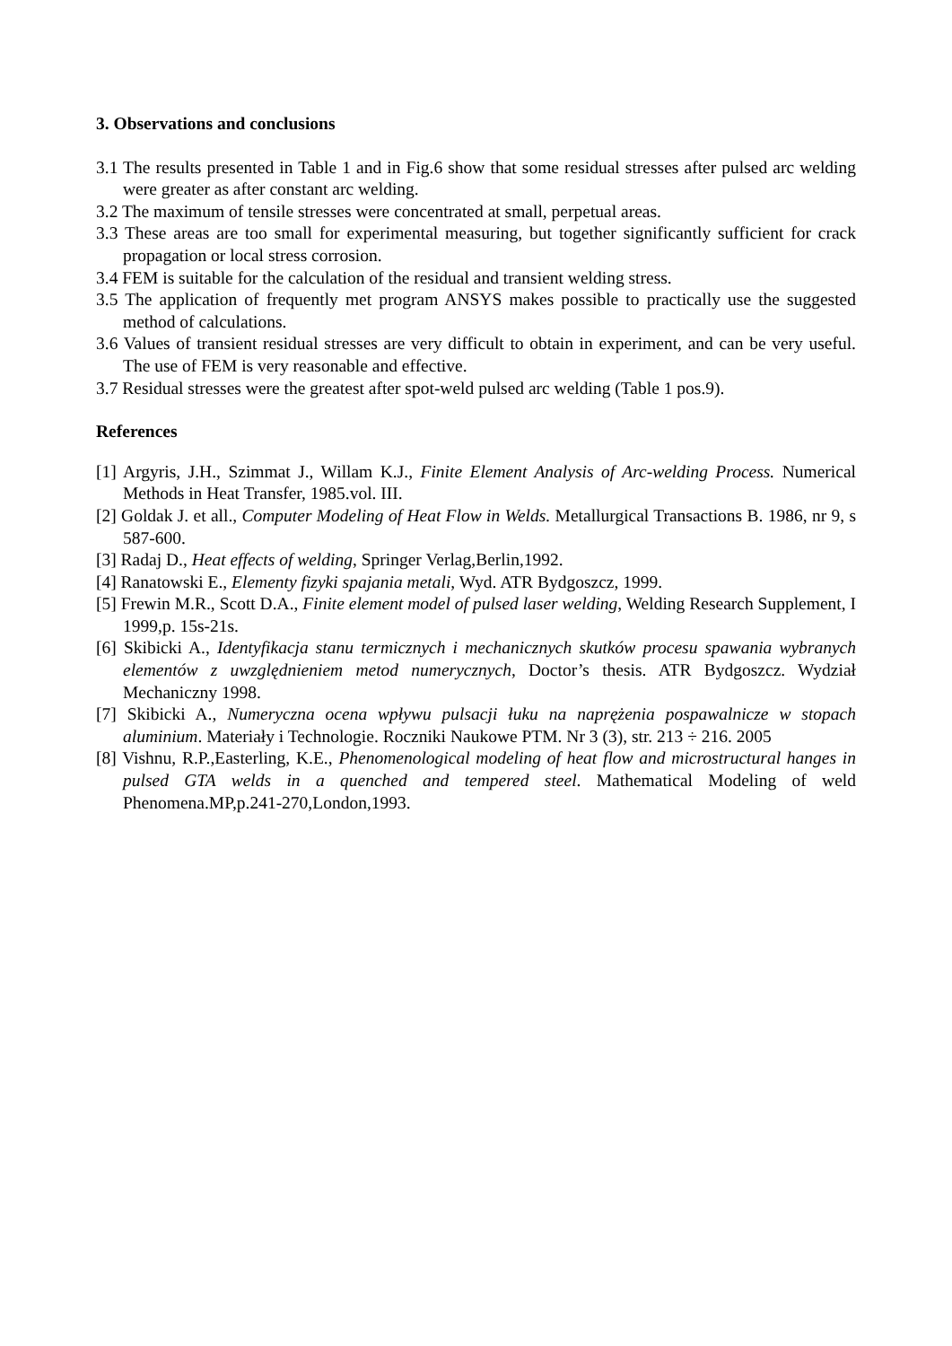3. Observations and conclusions
3.1 The results presented in Table 1 and in Fig.6 show that some residual stresses after pulsed arc welding were greater as after constant arc welding.
3.2 The maximum of tensile stresses were concentrated at small, perpetual areas.
3.3 These areas are too small for experimental measuring, but together significantly sufficient for crack propagation or local stress corrosion.
3.4 FEM is suitable for the calculation of the residual and transient welding stress.
3.5 The application of frequently met program ANSYS makes possible to practically use the suggested method of calculations.
3.6 Values of transient residual stresses are very difficult to obtain in experiment, and can be very useful. The use of FEM is very reasonable and effective.
3.7 Residual stresses were the greatest after spot-weld pulsed arc welding (Table 1 pos.9).
References
[1] Argyris, J.H., Szimmat J., Willam K.J., Finite Element Analysis of Arc-welding Process. Numerical Methods in Heat Transfer, 1985.vol. III.
[2] Goldak J. et all., Computer Modeling of Heat Flow in Welds. Metallurgical Transactions B. 1986, nr 9, s 587-600.
[3] Radaj D., Heat effects of welding, Springer Verlag,Berlin,1992.
[4] Ranatowski E., Elementy fizyki spajania metali, Wyd. ATR Bydgoszcz, 1999.
[5] Frewin M.R., Scott D.A., Finite element model of pulsed laser welding, Welding Research Supplement, I 1999,p. 15s-21s.
[6] Skibicki A., Identyfikacja stanu termicznych i mechanicznych skutków procesu spawania wybranych elementów z uwzględnieniem metod numerycznych, Doctor’s thesis. ATR Bydgoszcz. Wydział Mechaniczny 1998.
[7] Skibicki A., Numeryczna ocena wpływu pulsacji łuku na naprężenia pospawalnicze w stopach aluminium. Materiały i Technologie. Roczniki Naukowe PTM. Nr 3 (3), str. 213 ÷ 216. 2005
[8] Vishnu, R.P.,Easterling, K.E., Phenomenological modeling of heat flow and microstructural hanges in pulsed GTA welds in a quenched and tempered steel. Mathematical Modeling of weld Phenomena.MP,p.241-270,London,1993.